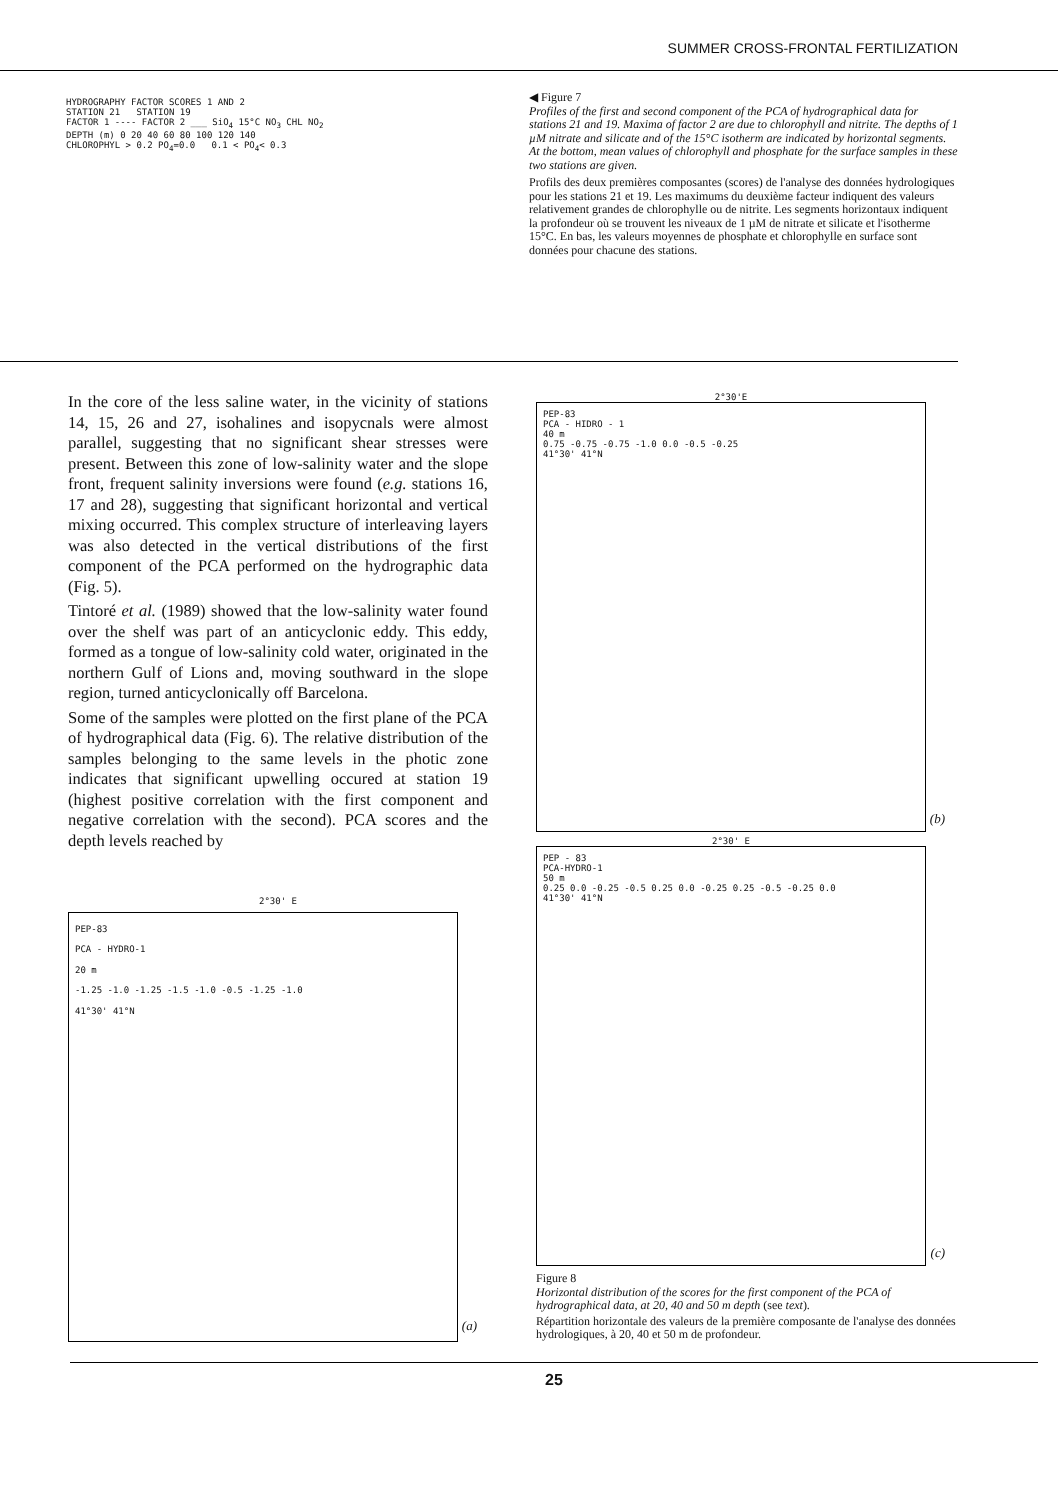SUMMER CROSS-FRONTAL FERTILIZATION
HYDROGRAPHY FACTOR SCORES 1 AND 2
STATION 21 STATION 19
FACTOR 1 ---- FACTOR 2 ___ SiO<sub>4</sub> 15°C NO<sub>3</sub> CHL NO<sub>2</sub>
DEPTH (m) 0 20 40 60 80 100 120 140
CHLOROPHYL > 0.2 PO<sub>4</sub>=0.0 0.1 < PO<sub>4</sub>< 0.3
◀ Figure 7
Profiles of the first and second component of the PCA of hydrographical data for stations 21 and 19. Maxima of factor 2 are due to chlorophyll and nitrite. The depths of 1 µM nitrate and silicate and of the 15°C isotherm are indicated by horizontal segments. At the bottom, mean values of chlorophyll and phosphate for the surface samples in these two stations are given.
Profils des deux premières composantes (scores) de l'analyse des données hydrologiques pour les stations 21 et 19. Les maximums du deuxième facteur indiquent des valeurs relativement grandes de chlorophylle ou de nitrite. Les segments horizontaux indiquent la profondeur où se trouvent les niveaux de 1 µM de nitrate et silicate et l'isotherme 15°C. En bas, les valeurs moyennes de phosphate et chlorophylle en surface sont données pour chacune des stations.
In the core of the less saline water, in the vicinity of stations 14, 15, 26 and 27, isohalines and isopycnals were almost parallel, suggesting that no significant shear stresses were present. Between this zone of low-salinity water and the slope front, frequent salinity inversions were found (e.g. stations 16, 17 and 28), suggesting that significant horizontal and vertical mixing occurred. This complex structure of interleaving layers was also detected in the vertical distributions of the first component of the PCA performed on the hydrographic data (Fig. 5).
Tintoré et al. (1989) showed that the low-salinity water found over the shelf was part of an anticyclonic eddy. This eddy, formed as a tongue of low-salinity cold water, originated in the northern Gulf of Lions and, moving southward in the slope region, turned anticyclonically off Barcelona.
Some of the samples were plotted on the first plane of the PCA of hydrographical data (Fig. 6). The relative distribution of the samples belonging to the same levels in the photic zone indicates that significant upwelling occured at station 19 (highest positive correlation with the first component and negative correlation with the second). PCA scores and the depth levels reached by
2°30' E
PEP-83
PCA - HYDRO-1
20 m
-1.25 -1.0 -1.25 -1.5 -1.0 -0.5 -1.25 -1.0
41°30' 41°N
(a)
2°30'E
PEP-83
PCA - HIDRO - 1
40 m
0.75 -0.75 -0.75 -1.0 0.0 -0.5 -0.25
41°30' 41°N
(b)
2°30' E
PEP - 83
PCA-HYDRO-1
50 m
0.25 0.0 -0.25 -0.5 0.25 0.0 -0.25 0.25 -0.5 -0.25 0.0
41°30' 41°N
(c)
Figure 8
Horizontal distribution of the scores for the first component of the PCA of hydrographical data, at 20, 40 and 50 m depth (see text).
Répartition horizontale des valeurs de la première composante de l'analyse des données hydrologiques, à 20, 40 et 50 m de profondeur.
25